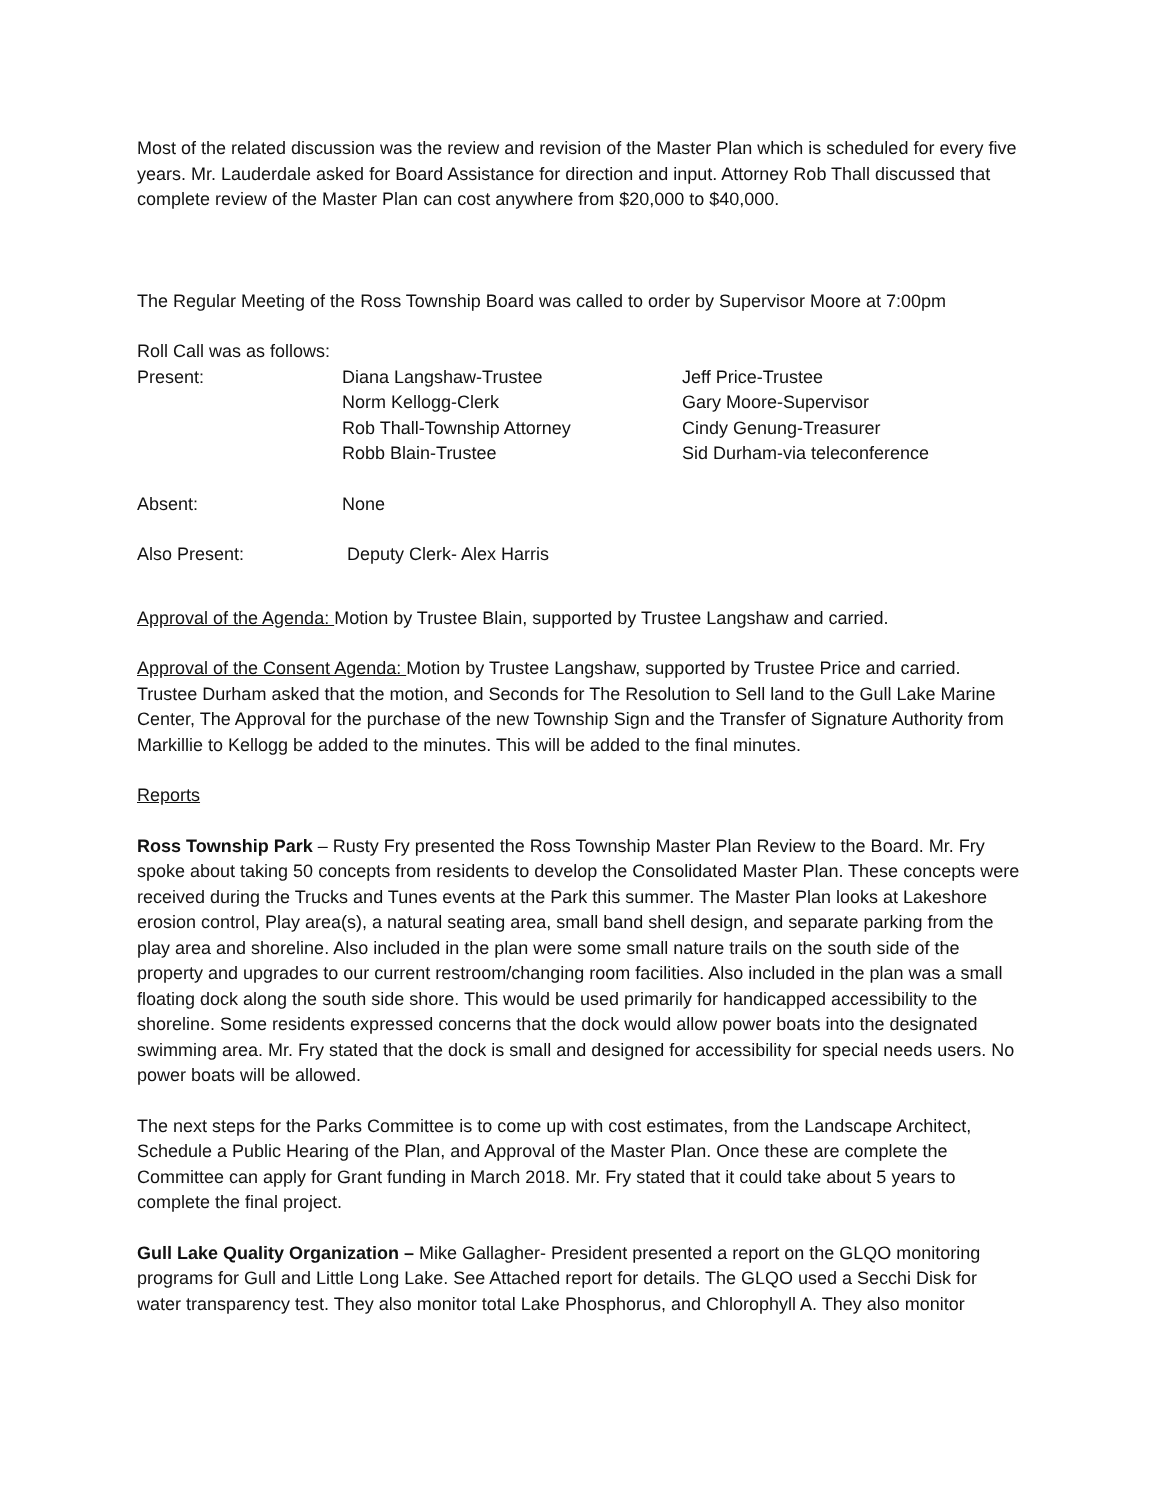Most of the related discussion was the review and revision of the Master Plan which is scheduled for every five years. Mr. Lauderdale asked for Board Assistance for direction and input. Attorney Rob Thall discussed that complete review of the Master Plan can cost anywhere from $20,000 to $40,000.
The Regular Meeting of the Ross Township Board was called to order by Supervisor Moore at 7:00pm
Roll Call was as follows:
| Present: | Diana Langshaw-Trustee Norm Kellogg-Clerk Rob Thall-Township Attorney Robb Blain-Trustee | Jeff Price-Trustee Gary Moore-Supervisor Cindy Genung-Treasurer Sid Durham-via teleconference |
| Absent: | None | |
| Also Present: | Deputy Clerk- Alex Harris | |
Approval of the Agenda: Motion by Trustee Blain, supported by Trustee Langshaw and carried.
Approval of the Consent Agenda: Motion by Trustee Langshaw, supported by Trustee Price and carried. Trustee Durham asked that the motion, and Seconds for The Resolution to Sell land to the Gull Lake Marine Center, The Approval for the purchase of the new Township Sign and the Transfer of Signature Authority from Markillie to Kellogg be added to the minutes. This will be added to the final minutes.
Reports
Ross Township Park – Rusty Fry presented the Ross Township Master Plan Review to the Board. Mr. Fry spoke about taking 50 concepts from residents to develop the Consolidated Master Plan. These concepts were received during the Trucks and Tunes events at the Park this summer. The Master Plan looks at Lakeshore erosion control, Play area(s), a natural seating area, small band shell design, and separate parking from the play area and shoreline. Also included in the plan were some small nature trails on the south side of the property and upgrades to our current restroom/changing room facilities. Also included in the plan was a small floating dock along the south side shore. This would be used primarily for handicapped accessibility to the shoreline. Some residents expressed concerns that the dock would allow power boats into the designated swimming area. Mr. Fry stated that the dock is small and designed for accessibility for special needs users. No power boats will be allowed.
The next steps for the Parks Committee is to come up with cost estimates, from the Landscape Architect, Schedule a Public Hearing of the Plan, and Approval of the Master Plan. Once these are complete the Committee can apply for Grant funding in March 2018. Mr. Fry stated that it could take about 5 years to complete the final project.
Gull Lake Quality Organization – Mike Gallagher- President presented a report on the GLQO monitoring programs for Gull and Little Long Lake. See Attached report for details. The GLQO used a Secchi Disk for water transparency test. They also monitor total Lake Phosphorus, and Chlorophyll A. They also monitor